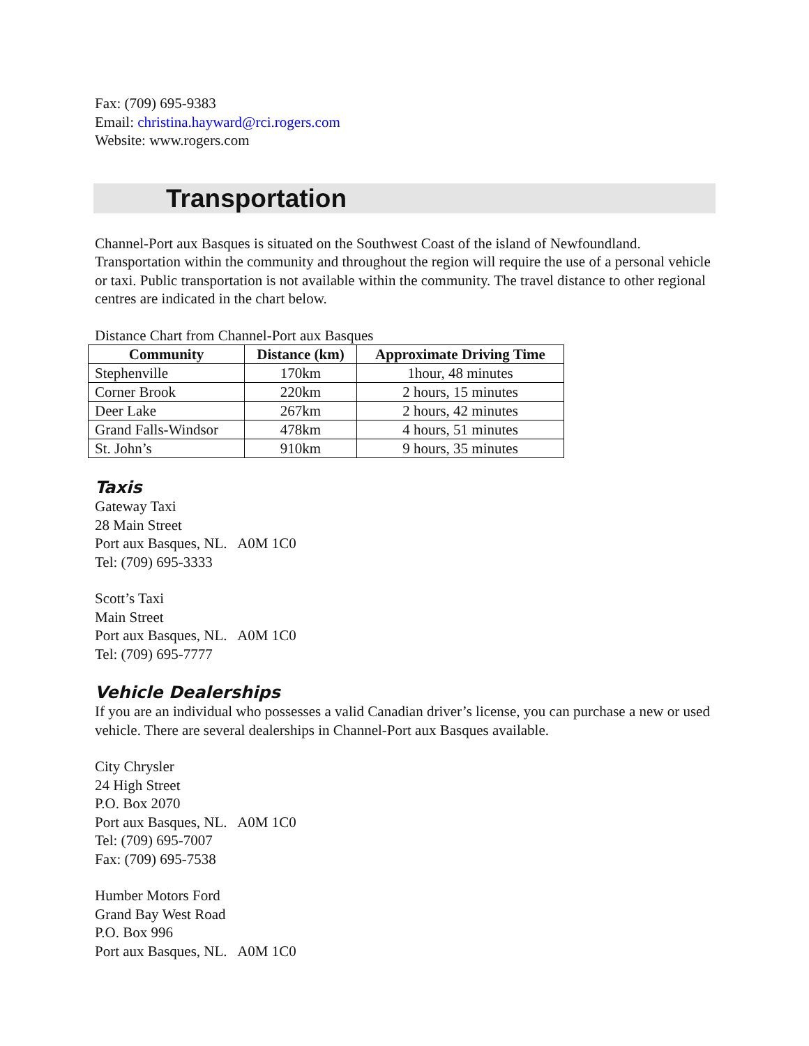Fax: (709) 695-9383
Email: christina.hayward@rci.rogers.com
Website: www.rogers.com
Transportation
Channel-Port aux Basques is situated on the Southwest Coast of the island of Newfoundland. Transportation within the community and throughout the region will require the use of a personal vehicle or taxi. Public transportation is not available within the community. The travel distance to other regional centres are indicated in the chart below.
Distance Chart from Channel-Port aux Basques
| Community | Distance (km) | Approximate Driving Time |
| --- | --- | --- |
| Stephenville | 170km | 1hour, 48 minutes |
| Corner Brook | 220km | 2 hours, 15 minutes |
| Deer Lake | 267km | 2 hours, 42 minutes |
| Grand Falls-Windsor | 478km | 4 hours, 51 minutes |
| St. John’s | 910km | 9 hours, 35 minutes |
Taxis
Gateway Taxi
28 Main Street
Port aux Basques, NL. A0M 1C0
Tel: (709) 695-3333
Scott’s Taxi
Main Street
Port aux Basques, NL. A0M 1C0
Tel: (709) 695-7777
Vehicle Dealerships
If you are an individual who possesses a valid Canadian driver’s license, you can purchase a new or used vehicle. There are several dealerships in Channel-Port aux Basques available.
City Chrysler
24 High Street
P.O. Box 2070
Port aux Basques, NL. A0M 1C0
Tel: (709) 695-7007
Fax: (709) 695-7538
Humber Motors Ford
Grand Bay West Road
P.O. Box 996
Port aux Basques, NL. A0M 1C0